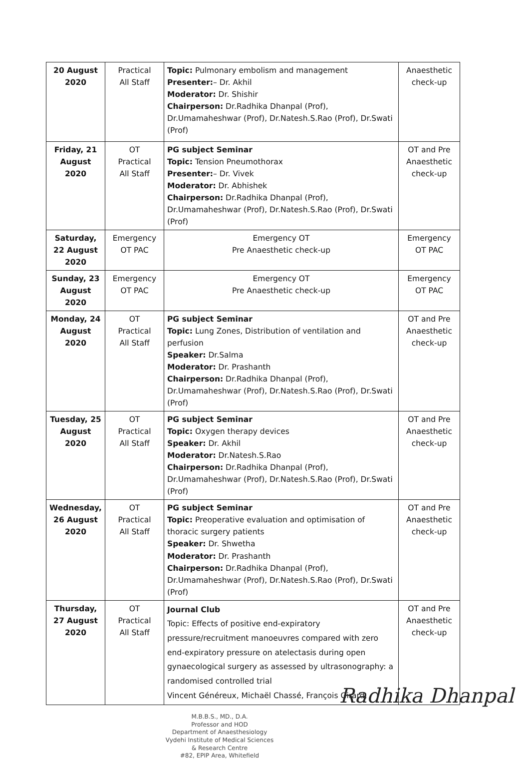| 20 August 2020 | Practical All Staff | Topic: Pulmonary embolism and management Presenter: – Dr. Akhil Moderator: Dr. Shishir Chairperson: Dr.Radhika Dhanpal (Prof), Dr.Umamaheshwar (Prof), Dr.Natesh.S.Rao (Prof), Dr.Swati (Prof) | Anaesthetic check-up |
| Friday, 21 August 2020 | OT Practical All Staff | PG subject Seminar Topic: Tension Pneumothorax Presenter: – Dr. Vivek Moderator: Dr. Abhishek Chairperson: Dr.Radhika Dhanpal (Prof), Dr.Umamaheshwar (Prof), Dr.Natesh.S.Rao (Prof), Dr.Swati (Prof) | OT and Pre Anaesthetic check-up |
| Saturday, 22 August 2020 | Emergency OT PAC | Emergency OT Pre Anaesthetic check-up | Emergency OT PAC |
| Sunday, 23 August 2020 | Emergency OT PAC | Emergency OT Pre Anaesthetic check-up | Emergency OT PAC |
| Monday, 24 August 2020 | OT Practical All Staff | PG subject Seminar Topic: Lung Zones, Distribution of ventilation and perfusion Speaker: Dr.Salma Moderator: Dr. Prashanth Chairperson: Dr.Radhika Dhanpal (Prof), Dr.Umamaheshwar (Prof), Dr.Natesh.S.Rao (Prof), Dr.Swati (Prof) | OT and Pre Anaesthetic check-up |
| Tuesday, 25 August 2020 | OT Practical All Staff | PG subject Seminar Topic: Oxygen therapy devices Speaker: Dr. Akhil Moderator: Dr.Natesh.S.Rao Chairperson: Dr.Radhika Dhanpal (Prof), Dr.Umamaheshwar (Prof), Dr.Natesh.S.Rao (Prof), Dr.Swati (Prof) | OT and Pre Anaesthetic check-up |
| Wednesday, 26 August 2020 | OT Practical All Staff | PG subject Seminar Topic: Preoperative evaluation and optimisation of thoracic surgery patients Speaker: Dr. Shwetha Moderator: Dr. Prashanth Chairperson: Dr.Radhika Dhanpal (Prof), Dr.Umamaheshwar (Prof), Dr.Natesh.S.Rao (Prof), Dr.Swati (Prof) | OT and Pre Anaesthetic check-up |
| Thursday, 27 August 2020 | OT Practical All Staff | Journal Club Topic: Effects of positive end-expiratory pressure/recruitment manoeuvres compared with zero end-expiratory pressure on atelectasis during open gynaecological surgery as assessed by ultrasonography: a randomised controlled trial Vincent Généreux, Michaël Chassé, François Girard, | OT and Pre Anaesthetic check-up |
M.B.B.S., MD., D.A.
Professor and HOD
Department of Anaesthesiology
Vydehi Institute of Medical Sciences
& Research Centre
#82, EPIP Area, Whitefield
Radhika Dhanpal